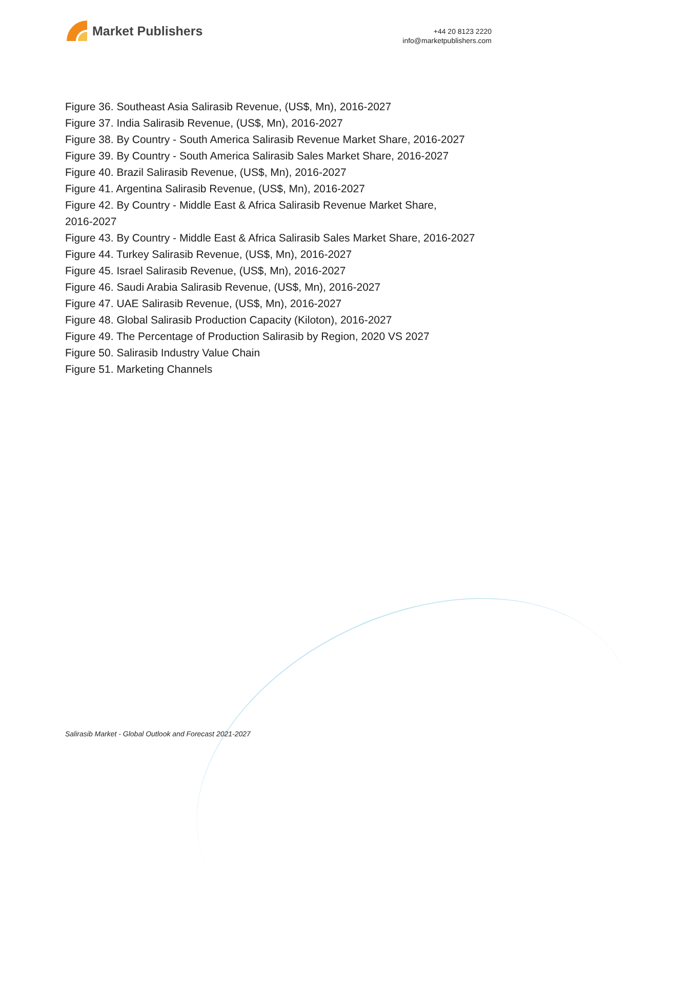Market Publishers
+44 20 8123 2220
info@marketpublishers.com
Figure 36. Southeast Asia Salirasib Revenue, (US$, Mn), 2016-2027
Figure 37. India Salirasib Revenue, (US$, Mn), 2016-2027
Figure 38. By Country - South America Salirasib Revenue Market Share, 2016-2027
Figure 39. By Country - South America Salirasib Sales Market Share, 2016-2027
Figure 40. Brazil Salirasib Revenue, (US$, Mn), 2016-2027
Figure 41. Argentina Salirasib Revenue, (US$, Mn), 2016-2027
Figure 42. By Country - Middle East & Africa Salirasib Revenue Market Share,
2016-2027
Figure 43. By Country - Middle East & Africa Salirasib Sales Market Share, 2016-2027
Figure 44. Turkey Salirasib Revenue, (US$, Mn), 2016-2027
Figure 45. Israel Salirasib Revenue, (US$, Mn), 2016-2027
Figure 46. Saudi Arabia Salirasib Revenue, (US$, Mn), 2016-2027
Figure 47. UAE Salirasib Revenue, (US$, Mn), 2016-2027
Figure 48. Global Salirasib Production Capacity (Kiloton), 2016-2027
Figure 49. The Percentage of Production Salirasib by Region, 2020 VS 2027
Figure 50. Salirasib Industry Value Chain
Figure 51. Marketing Channels
Salirasib Market - Global Outlook and Forecast 2021-2027